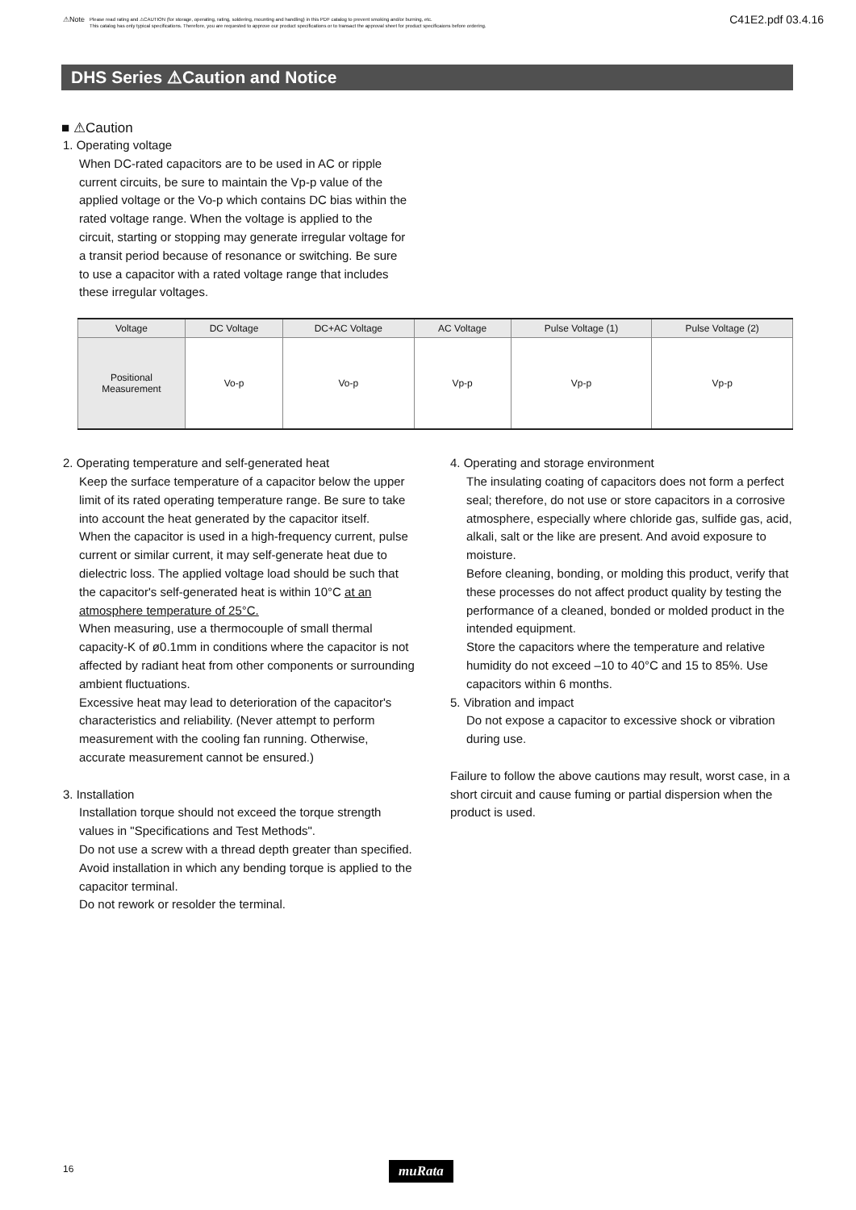⚠Note Please read rating and ⚠CAUTION (for storage, operating, rating, soldering, mounting and handling) in this PDF catalog to prevent smoking and/or burning, etc.
This catalog has only typical specifications. Therefore, you are requested to approve our product specifications or to transact the approval sheet for product specificaions before ordering. C41E2.pdf 03.4.16
DHS Series ⚠Caution and Notice
■ ⚠Caution
1. Operating voltage
When DC-rated capacitors are to be used in AC or ripple current circuits, be sure to maintain the Vp-p value of the applied voltage or the Vo-p which contains DC bias within the rated voltage range. When the voltage is applied to the circuit, starting or stopping may generate irregular voltage for a transit period because of resonance or switching. Be sure to use a capacitor with a rated voltage range that includes these irregular voltages.
| Voltage | DC Voltage | DC+AC Voltage | AC Voltage | Pulse Voltage (1) | Pulse Voltage (2) |
| --- | --- | --- | --- | --- | --- |
| Positional Measurement | Vo-p | Vo-p | Vp-p | Vp-p | Vp-p |
2. Operating temperature and self-generated heat
Keep the surface temperature of a capacitor below the upper limit of its rated operating temperature range. Be sure to take into account the heat generated by the capacitor itself.
When the capacitor is used in a high-frequency current, pulse current or similar current, it may self-generate heat due to dielectric loss. The applied voltage load should be such that the capacitor's self-generated heat is within 10°C at an atmosphere temperature of 25°C.
When measuring, use a thermocouple of small thermal capacity-K of ø0.1mm in conditions where the capacitor is not affected by radiant heat from other components or surrounding ambient fluctuations.
Excessive heat may lead to deterioration of the capacitor's characteristics and reliability. (Never attempt to perform measurement with the cooling fan running. Otherwise, accurate measurement cannot be ensured.)
3. Installation
Installation torque should not exceed the torque strength values in "Specifications and Test Methods".
Do not use a screw with a thread depth greater than specified.
Avoid installation in which any bending torque is applied to the capacitor terminal.
Do not rework or resolder the terminal.
4. Operating and storage environment
The insulating coating of capacitors does not form a perfect seal; therefore, do not use or store capacitors in a corrosive atmosphere, especially where chloride gas, sulfide gas, acid, alkali, salt or the like are present. And avoid exposure to moisture.
Before cleaning, bonding, or molding this product, verify that these processes do not affect product quality by testing the performance of a cleaned, bonded or molded product in the intended equipment.
Store the capacitors where the temperature and relative humidity do not exceed –10 to 40°C and 15 to 85%. Use capacitors within 6 months.
5. Vibration and impact
Do not expose a capacitor to excessive shock or vibration during use.
Failure to follow the above cautions may result, worst case, in a short circuit and cause fuming or partial dispersion when the product is used.
16 muRata